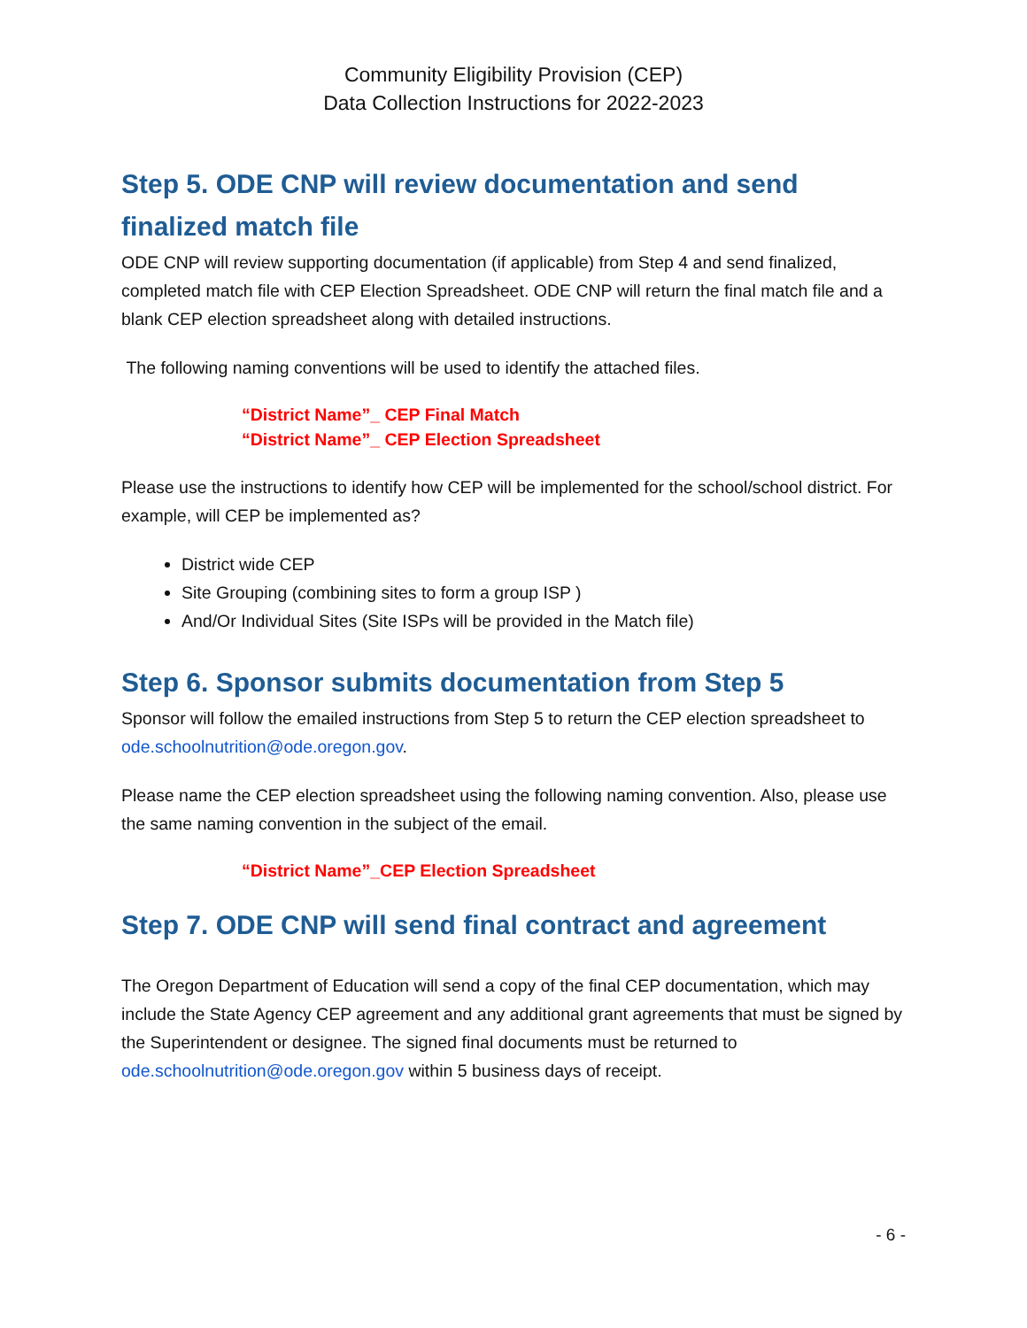Community Eligibility Provision (CEP)
Data Collection Instructions for 2022-2023
Step 5. ODE CNP will review documentation and send finalized match file
ODE CNP will review supporting documentation (if applicable) from Step 4 and send finalized, completed match file with CEP Election Spreadsheet. ODE CNP will return the final match file and a blank CEP election spreadsheet along with detailed instructions.
The following naming conventions will be used to identify the attached files.
“District Name”_ CEP Final Match
“District Name”_ CEP Election Spreadsheet
Please use the instructions to identify how CEP will be implemented for the school/school district. For example, will CEP be implemented as?
District wide CEP
Site Grouping (combining sites to form a group ISP )
And/Or Individual Sites (Site ISPs will be provided in the Match file)
Step 6. Sponsor submits documentation from Step 5
Sponsor will follow the emailed instructions from Step 5 to return the CEP election spreadsheet to ode.schoolnutrition@ode.oregon.gov.
Please name the CEP election spreadsheet using the following naming convention. Also, please use the same naming convention in the subject of the email.
“District Name”_CEP Election Spreadsheet
Step 7. ODE CNP will send final contract and agreement
The Oregon Department of Education will send a copy of the final CEP documentation, which may include the State Agency CEP agreement and any additional grant agreements that must be signed by the Superintendent or designee. The signed final documents must be returned to ode.schoolnutrition@ode.oregon.gov within 5 business days of receipt.
- 6 -